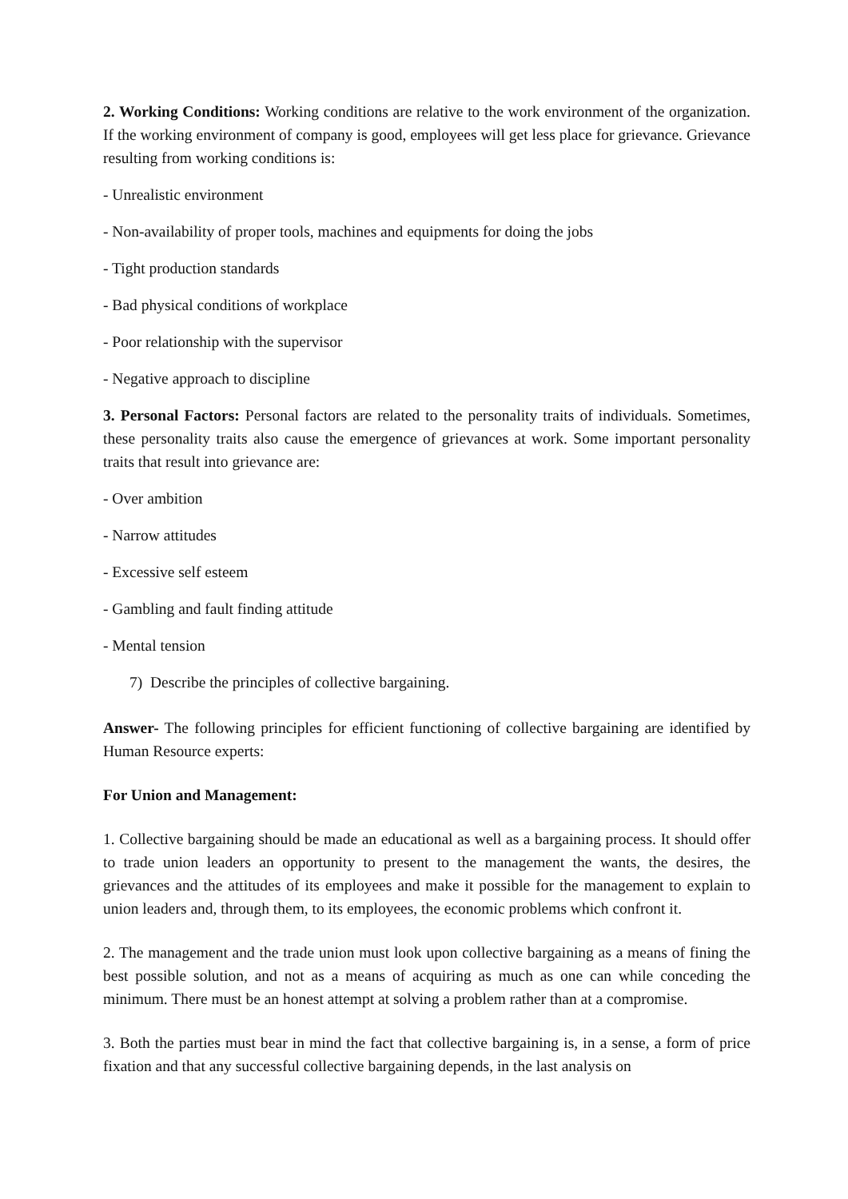2. Working Conditions: Working conditions are relative to the work environment of the organization. If the working environment of company is good, employees will get less place for grievance. Grievance resulting from working conditions is:
- Unrealistic environment
- Non-availability of proper tools, machines and equipments for doing the jobs
- Tight production standards
- Bad physical conditions of workplace
- Poor relationship with the supervisor
- Negative approach to discipline
3. Personal Factors: Personal factors are related to the personality traits of individuals. Sometimes, these personality traits also cause the emergence of grievances at work. Some important personality traits that result into grievance are:
- Over ambition
- Narrow attitudes
- Excessive self esteem
- Gambling and fault finding attitude
- Mental tension
7) Describe the principles of collective bargaining.
Answer- The following principles for efficient functioning of collective bargaining are identified by Human Resource experts:
For Union and Management:
1. Collective bargaining should be made an educational as well as a bargaining process. It should offer to trade union leaders an opportunity to present to the management the wants, the desires, the grievances and the attitudes of its employees and make it possible for the management to explain to union leaders and, through them, to its employees, the economic problems which confront it.
2. The management and the trade union must look upon collective bargaining as a means of fining the best possible solution, and not as a means of acquiring as much as one can while conceding the minimum. There must be an honest attempt at solving a problem rather than at a compromise.
3. Both the parties must bear in mind the fact that collective bargaining is, in a sense, a form of price fixation and that any successful collective bargaining depends, in the last analysis on